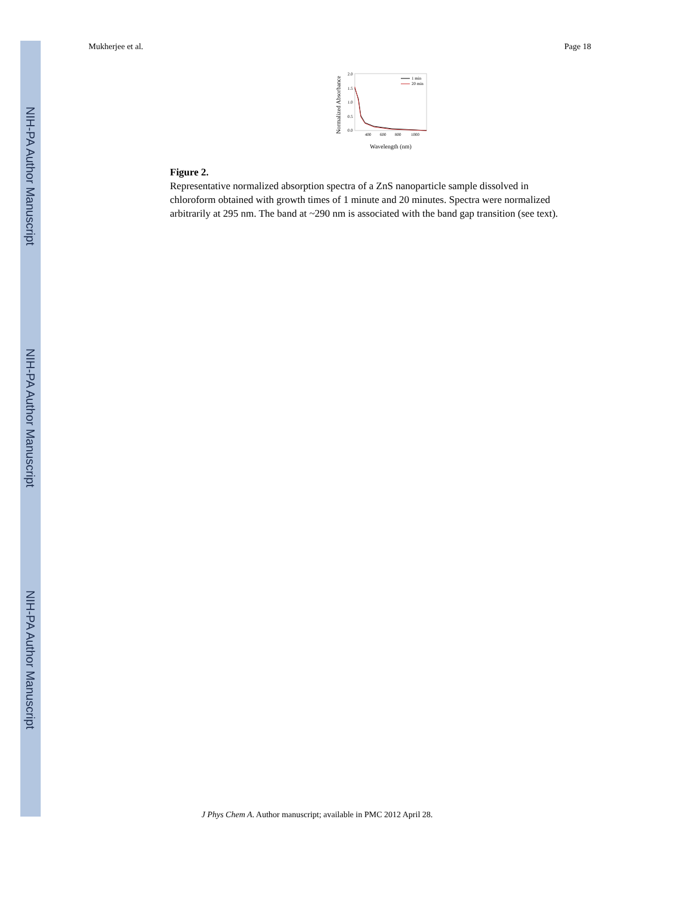NIH-PA Author Manuscript
NIH-PA Author Manuscript
NIH-PA Author Manuscript
Mukherjee et al. Page 18
Normalized Absorbance
2.0
1.5
1.0
0.5
0.0
400
600
800
1000
1 min
20 min
Wavelength (nm)
Figure 2.
Representative normalized absorption spectra of a ZnS nanoparticle sample dissolved in chloroform obtained with growth times of 1 minute and 20 minutes. Spectra were normalized arbitrarily at 295 nm. The band at ~290 nm is associated with the band gap transition (see text).
J Phys Chem A. Author manuscript; available in PMC 2012 April 28.